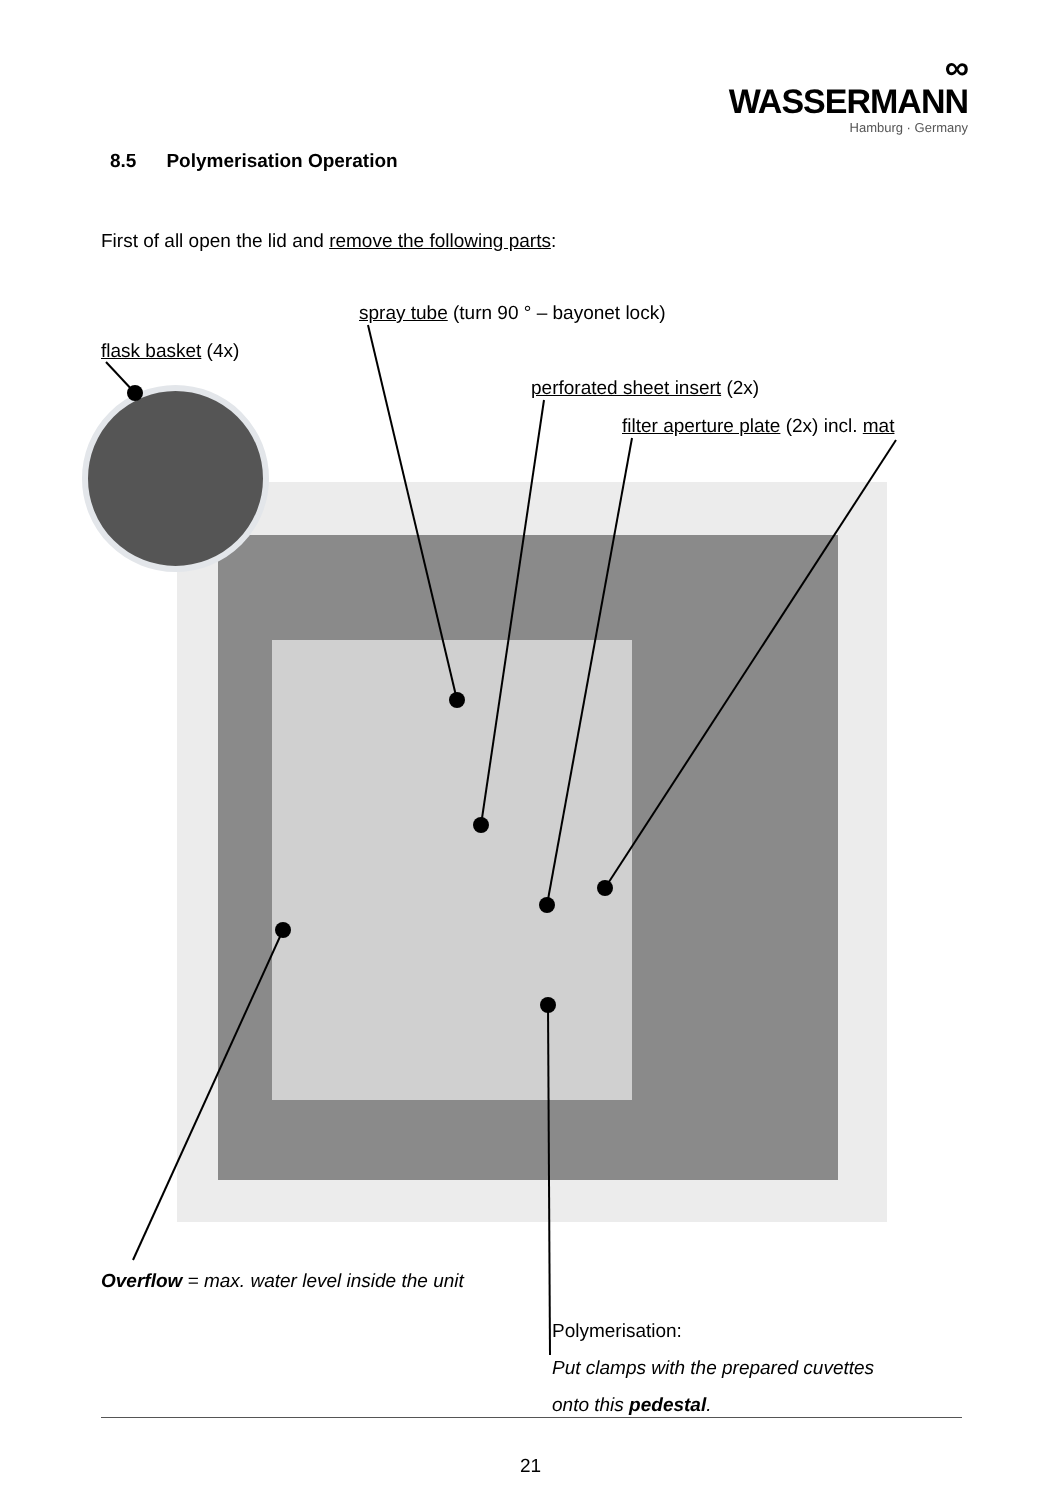∞ WASSERMANN
Hamburg · Germany
8.5 Polymerisation Operation
First of all open the lid and remove the following parts:
spray tube (turn 90 ° – bayonet lock)
flask basket (4x)
perforated sheet insert (2x)
filter aperture plate (2x) incl. mat
Overflow = max. water level inside the unit
Polymerisation:
Put clamps with the prepared cuvettes
onto this pedestal.
21